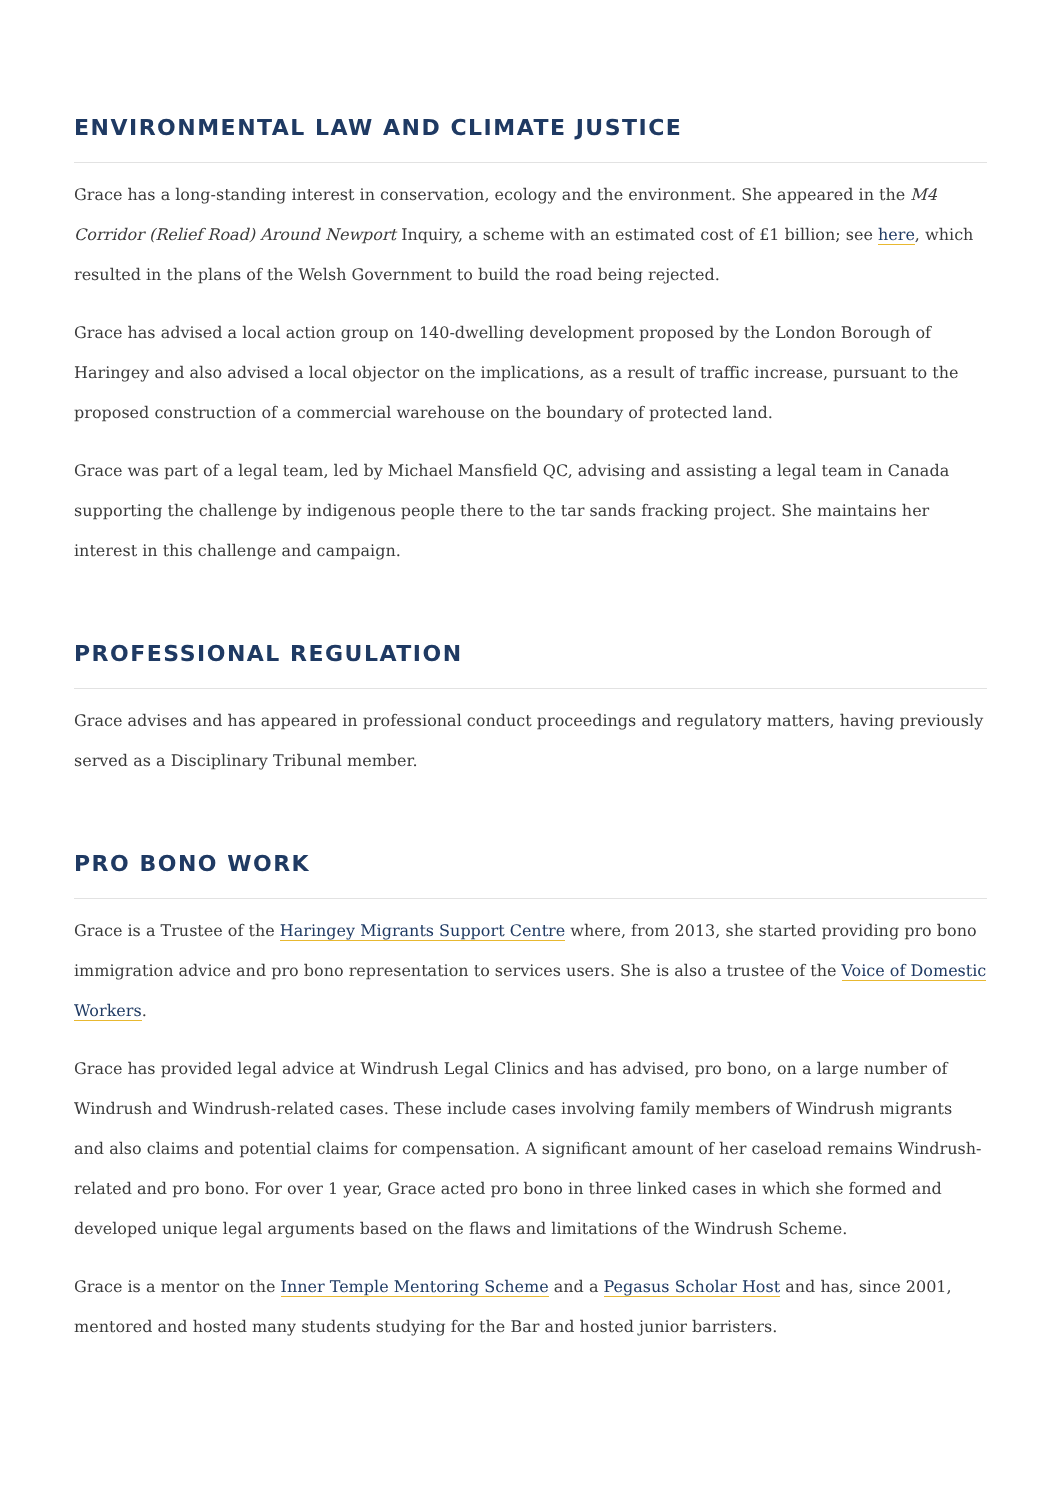ENVIRONMENTAL LAW AND CLIMATE JUSTICE
Grace has a long-standing interest in conservation, ecology and the environment. She appeared in the M4 Corridor (Relief Road) Around Newport Inquiry, a scheme with an estimated cost of £1 billion; see here, which resulted in the plans of the Welsh Government to build the road being rejected.
Grace has advised a local action group on 140-dwelling development proposed by the London Borough of Haringey and also advised a local objector on the implications, as a result of traffic increase, pursuant to the proposed construction of a commercial warehouse on the boundary of protected land.
Grace was part of a legal team, led by Michael Mansfield QC, advising and assisting a legal team in Canada supporting the challenge by indigenous people there to the tar sands fracking project. She maintains her interest in this challenge and campaign.
PROFESSIONAL REGULATION
Grace advises and has appeared in professional conduct proceedings and regulatory matters, having previously served as a Disciplinary Tribunal member.
PRO BONO WORK
Grace is a Trustee of the Haringey Migrants Support Centre where, from 2013, she started providing pro bono immigration advice and pro bono representation to services users. She is also a trustee of the Voice of Domestic Workers.
Grace has provided legal advice at Windrush Legal Clinics and has advised, pro bono, on a large number of Windrush and Windrush-related cases. These include cases involving family members of Windrush migrants and also claims and potential claims for compensation. A significant amount of her caseload remains Windrush-related and pro bono. For over 1 year, Grace acted pro bono in three linked cases in which she formed and developed unique legal arguments based on the flaws and limitations of the Windrush Scheme.
Grace is a mentor on the Inner Temple Mentoring Scheme and a Pegasus Scholar Host and has, since 2001, mentored and hosted many students studying for the Bar and hosted junior barristers.